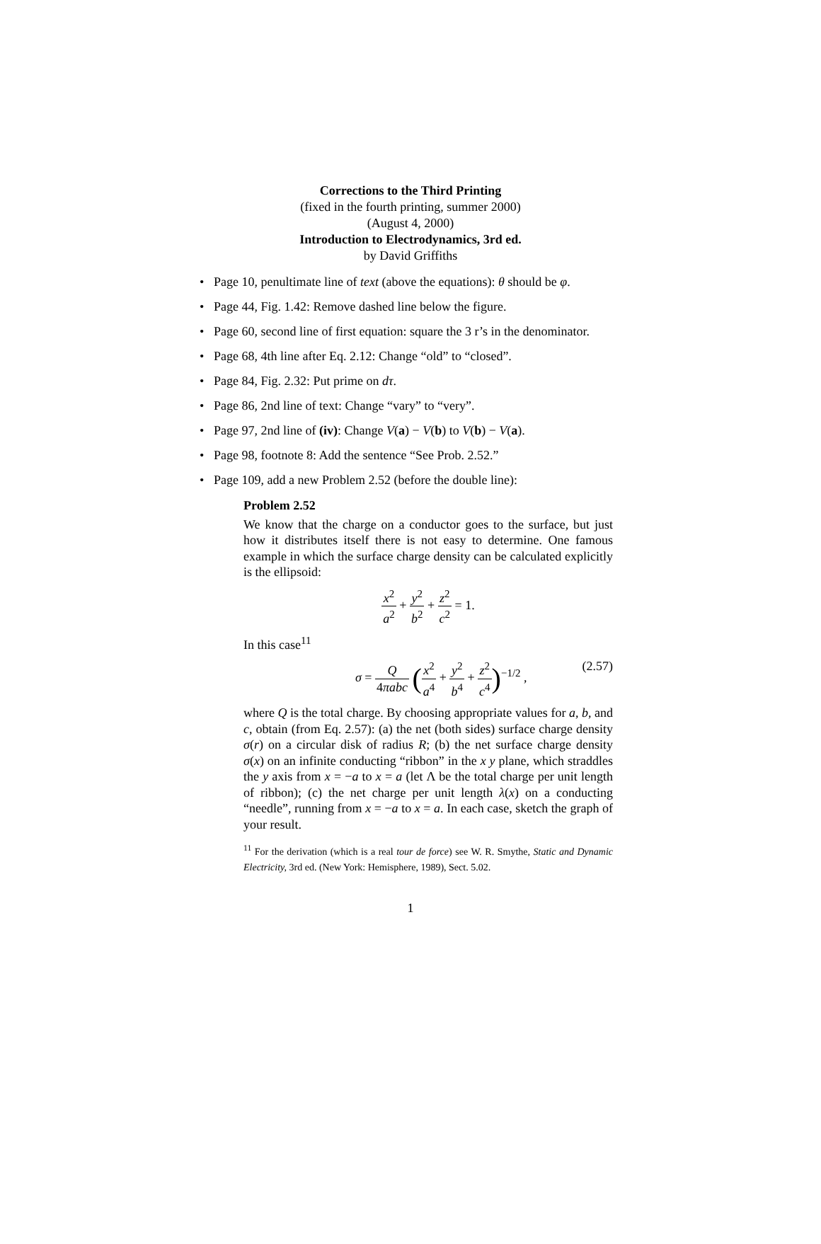Corrections to the Third Printing
(fixed in the fourth printing, summer 2000)
(August 4, 2000)
Introduction to Electrodynamics, 3rd ed.
by David Griffiths
• Page 10, penultimate line of text (above the equations): θ should be φ.
• Page 44, Fig. 1.42: Remove dashed line below the figure.
• Page 60, second line of first equation: square the 3 r’s in the denominator.
• Page 68, 4th line after Eq. 2.12: Change “old” to “closed”.
• Page 84, Fig. 2.32: Put prime on dτ.
• Page 86, 2nd line of text: Change “vary” to “very”.
• Page 97, 2nd line of (iv): Change V(a) − V(b) to V(b) − V(a).
• Page 98, footnote 8: Add the sentence “See Prob. 2.52.”
• Page 109, add a new Problem 2.52 (before the double line):
Problem 2.52
We know that the charge on a conductor goes to the surface, but just how it distributes itself there is not easy to determine. One famous example in which the surface charge density can be calculated explicitly is the ellipsoid:
x<sup>2</sup> a<sup>2</sup> + y<sup>2</sup> b<sup>2</sup> + z<sup>2</sup> c<sup>2</sup> = 1.
In this case<sup>11</sup>
σ = Q 4πabc (x<sup>2</sup> a<sup>4</sup> + y<sup>2</sup> b<sup>4</sup> + z<sup>2</sup> c<sup>4</sup>)<sup>−1/2</sup> , (2.57)
where Q is the total charge. By choosing appropriate values for a, b, and c, obtain (from Eq. 2.57): (a) the net (both sides) surface charge density σ(r) on a circular disk of radius R; (b) the net surface charge density σ(x) on an infinite conducting “ribbon” in the x y plane, which straddles the y axis from x = −a to x = a (let Λ be the total charge per unit length of ribbon); (c) the net charge per unit length λ(x) on a conducting “needle”, running from x = −a to x = a. In each case, sketch the graph of your result.
<sup>11</sup> For the derivation (which is a real tour de force) see W. R. Smythe, Static and Dynamic Electricity, 3rd ed. (New York: Hemisphere, 1989), Sect. 5.02.
1